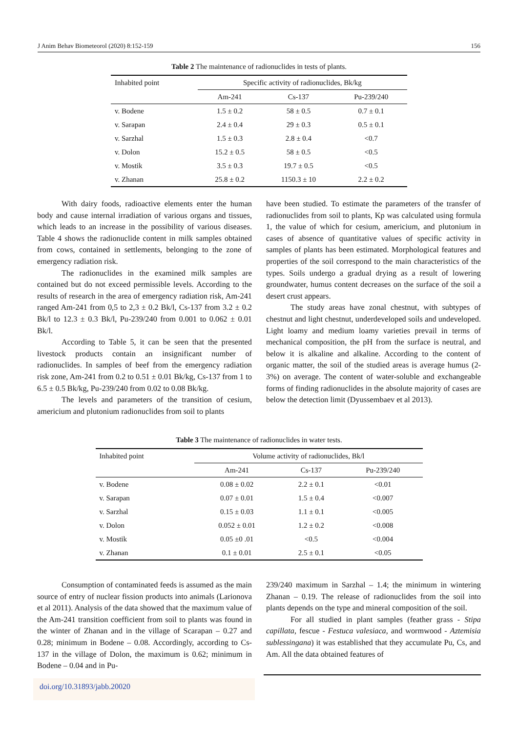J Anim Behav Biometeorol (2020) 8:152-159 156
Table 2 The maintenance of radionuclides in tests of plants.
| Inhabited point | Specific activity of radionuclides, Bk/kg | | |
| --- | --- | --- | --- |
| | Am-241 | Cs-137 | Pu-239/240 |
| v. Bodene | 1.5 ± 0.2 | 58 ± 0.5 | 0.7 ± 0.1 |
| v. Sarapan | 2.4 ± 0.4 | 29 ± 0.3 | 0.5 ± 0.1 |
| v. Sarzhal | 1.5 ± 0.3 | 2.8 ± 0.4 | <0.7 |
| v. Dolon | 15.2 ± 0.5 | 58 ± 0.5 | <0.5 |
| v. Mostik | 3.5 ± 0.3 | 19.7 ± 0.5 | <0.5 |
| v. Zhanan | 25.8 ± 0.2 | 1150.3 ± 10 | 2.2 ± 0.2 |
With dairy foods, radioactive elements enter the human body and cause internal irradiation of various organs and tissues, which leads to an increase in the possibility of various diseases. Table 4 shows the radionuclide content in milk samples obtained from cows, contained in settlements, belonging to the zone of emergency radiation risk.
The radionuclides in the examined milk samples are contained but do not exceed permissible levels. According to the results of research in the area of emergency radiation risk, Am-241 ranged Am-241 from 0,5 to 2,3 ± 0.2 Bk/l, Cs-137 from 3.2 ± 0.2 Bk/l to 12.3 ± 0.3 Bk/l, Pu-239/240 from 0.001 to 0.062 ± 0.01 Bk/l.
According to Table 5, it can be seen that the presented livestock products contain an insignificant number of radionuclides. In samples of beef from the emergency radiation risk zone, Am-241 from 0.2 to 0.51 ± 0.01 Bk/kg, Cs-137 from 1 to 6.5 ± 0.5 Bk/kg, Pu-239/240 from 0.02 to 0.08 Bk/kg.
The levels and parameters of the transition of cesium, americium and plutonium radionuclides from soil to plants
have been studied. To estimate the parameters of the transfer of radionuclides from soil to plants, Kp was calculated using formula 1, the value of which for cesium, americium, and plutonium in cases of absence of quantitative values of specific activity in samples of plants has been estimated. Morphological features and properties of the soil correspond to the main characteristics of the types. Soils undergo a gradual drying as a result of lowering groundwater, humus content decreases on the surface of the soil a desert crust appears.
The study areas have zonal chestnut, with subtypes of chestnut and light chestnut, underdeveloped soils and undeveloped. Light loamy and medium loamy varieties prevail in terms of mechanical composition, the pH from the surface is neutral, and below it is alkaline and alkaline. According to the content of organic matter, the soil of the studied areas is average humus (2-3%) on average. The content of water-soluble and exchangeable forms of finding radionuclides in the absolute majority of cases are below the detection limit (Dyussembaev et al 2013).
Table 3 The maintenance of radionuclides in water tests.
| Inhabited point | Volume activity of radionuclides, Bk/l | | |
| --- | --- | --- | --- |
| | Am-241 | Cs-137 | Pu-239/240 |
| v. Bodene | 0.08 ± 0.02 | 2.2 ± 0.1 | <0.01 |
| v. Sarapan | 0.07 ± 0.01 | 1.5 ± 0.4 | <0.007 |
| v. Sarzhal | 0.15 ± 0.03 | 1.1 ± 0.1 | <0.005 |
| v. Dolon | 0.052 ± 0.01 | 1.2 ± 0.2 | <0.008 |
| v. Mostik | 0.05 ±0 .01 | <0.5 | <0.004 |
| v. Zhanan | 0.1 ± 0.01 | 2.5 ± 0.1 | <0.05 |
Consumption of contaminated feeds is assumed as the main source of entry of nuclear fission products into animals (Larionova et al 2011). Analysis of the data showed that the maximum value of the Am-241 transition coefficient from soil to plants was found in the winter of Zhanan and in the village of Scarapan – 0.27 and 0.28; minimum in Bodene – 0.08. Accordingly, according to Cs-137 in the village of Dolon, the maximum is 0.62; minimum in Bodene – 0.04 and in Pu-
239/240 maximum in Sarzhal – 1.4; the minimum in wintering Zhanan – 0.19. The release of radionuclides from the soil into plants depends on the type and mineral composition of the soil.
For all studied in plant samples (feather grass - Stipa capillata, fescue - Festuca valesiaca, and wormwood - Aztemisia sublessingana) it was established that they accumulate Pu, Cs, and Am. All the data obtained features of
doi.org/10.31893/jabb.20020